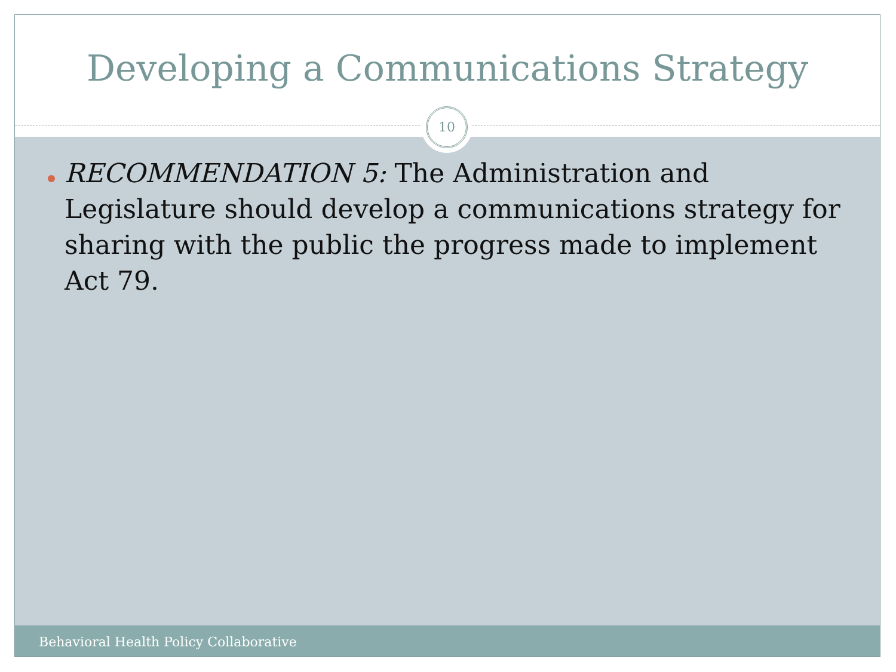Developing a Communications Strategy
10
RECOMMENDATION 5: The Administration and Legislature should develop a communications strategy for sharing with the public the progress made to implement Act 79.
Behavioral Health Policy Collaborative